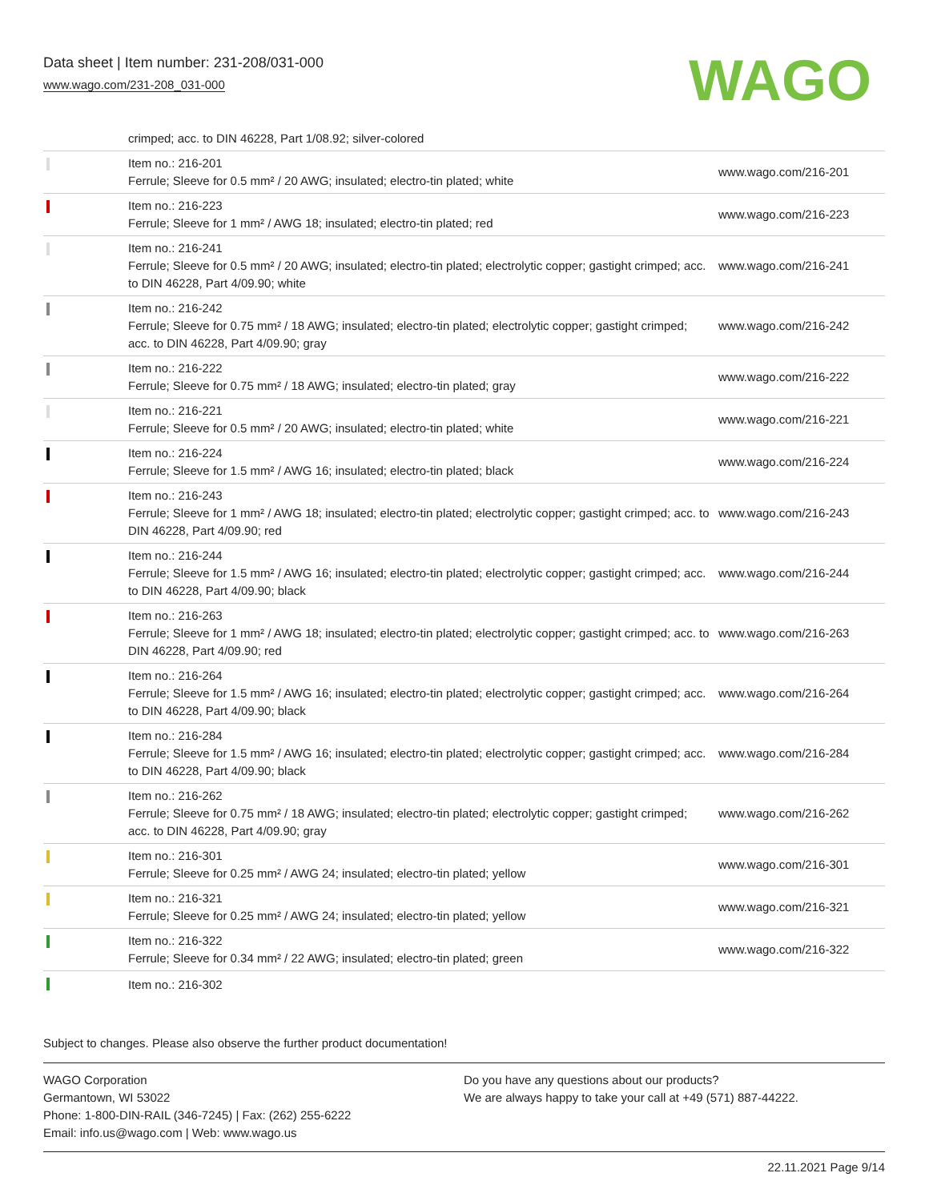Data sheet | Item number: 231-208/031-000
www.wago.com/231-208_031-000
WAGO
| | crimped; acc. to DIN 46228, Part 1/08.92; silver-colored | |
| | Item no.: 216-201 Ferrule; Sleeve for 0.5 mm² / 20 AWG; insulated; electro-tin plated; white | www.wago.com/216-201 |
| | Item no.: 216-223 Ferrule; Sleeve for 1 mm² / AWG 18; insulated; electro-tin plated; red | www.wago.com/216-223 |
| | Item no.: 216-241 Ferrule; Sleeve for 0.5 mm² / 20 AWG; insulated; electro-tin plated; electrolytic copper; gastight crimped; acc. to DIN 46228, Part 4/09.90; white | www.wago.com/216-241 |
| | Item no.: 216-242 Ferrule; Sleeve for 0.75 mm² / 18 AWG; insulated; electro-tin plated; electrolytic copper; gastight crimped; acc. to DIN 46228, Part 4/09.90; gray | www.wago.com/216-242 |
| | Item no.: 216-222 Ferrule; Sleeve for 0.75 mm² / 18 AWG; insulated; electro-tin plated; gray | www.wago.com/216-222 |
| | Item no.: 216-221 Ferrule; Sleeve for 0.5 mm² / 20 AWG; insulated; electro-tin plated; white | www.wago.com/216-221 |
| | Item no.: 216-224 Ferrule; Sleeve for 1.5 mm² / AWG 16; insulated; electro-tin plated; black | www.wago.com/216-224 |
| | Item no.: 216-243 Ferrule; Sleeve for 1 mm² / AWG 18; insulated; electro-tin plated; electrolytic copper; gastight crimped; acc. to DIN 46228, Part 4/09.90; red | www.wago.com/216-243 |
| | Item no.: 216-244 Ferrule; Sleeve for 1.5 mm² / AWG 16; insulated; electro-tin plated; electrolytic copper; gastight crimped; acc. to DIN 46228, Part 4/09.90; black | www.wago.com/216-244 |
| | Item no.: 216-263 Ferrule; Sleeve for 1 mm² / AWG 18; insulated; electro-tin plated; electrolytic copper; gastight crimped; acc. to DIN 46228, Part 4/09.90; red | www.wago.com/216-263 |
| | Item no.: 216-264 Ferrule; Sleeve for 1.5 mm² / AWG 16; insulated; electro-tin plated; electrolytic copper; gastight crimped; acc. to DIN 46228, Part 4/09.90; black | www.wago.com/216-264 |
| | Item no.: 216-284 Ferrule; Sleeve for 1.5 mm² / AWG 16; insulated; electro-tin plated; electrolytic copper; gastight crimped; acc. to DIN 46228, Part 4/09.90; black | www.wago.com/216-284 |
| | Item no.: 216-262 Ferrule; Sleeve for 0.75 mm² / 18 AWG; insulated; electro-tin plated; electrolytic copper; gastight crimped; acc. to DIN 46228, Part 4/09.90; gray | www.wago.com/216-262 |
| | Item no.: 216-301 Ferrule; Sleeve for 0.25 mm² / AWG 24; insulated; electro-tin plated; yellow | www.wago.com/216-301 |
| | Item no.: 216-321 Ferrule; Sleeve for 0.25 mm² / AWG 24; insulated; electro-tin plated; yellow | www.wago.com/216-321 |
| | Item no.: 216-322 Ferrule; Sleeve for 0.34 mm² / 22 AWG; insulated; electro-tin plated; green | www.wago.com/216-322 |
| | Item no.: 216-302 | |
Subject to changes. Please also observe the further product documentation!
WAGO Corporation
Germantown, WI 53022
Phone: 1-800-DIN-RAIL (346-7245) | Fax: (262) 255-6222
Email: info.us@wago.com | Web: www.wago.us
Do you have any questions about our products?
We are always happy to take your call at +49 (571) 887-44222.
22.11.2021 Page 9/14